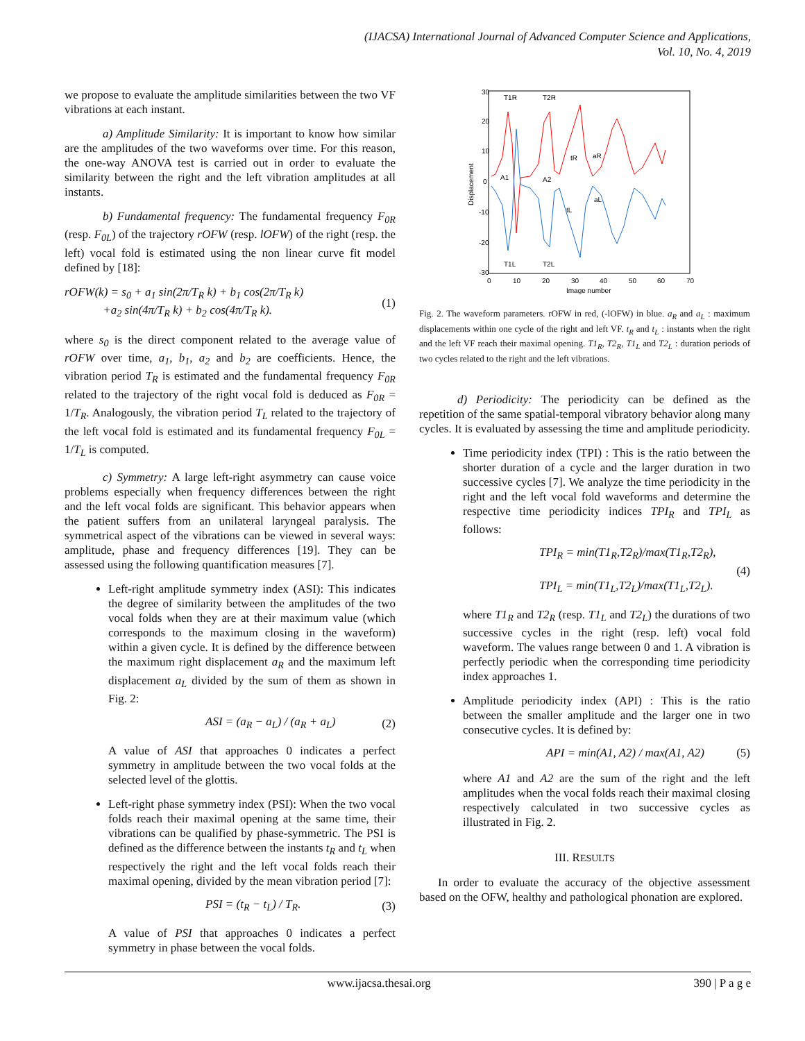(IJACSA) International Journal of Advanced Computer Science and Applications,
Vol. 10, No. 4, 2019
we propose to evaluate the amplitude similarities between the two VF vibrations at each instant.
a) Amplitude Similarity: It is important to know how similar are the amplitudes of the two waveforms over time. For this reason, the one-way ANOVA test is carried out in order to evaluate the similarity between the right and the left vibration amplitudes at all instants.
b) Fundamental frequency: The fundamental frequency F<sub>0R</sub> (resp. F<sub>0L</sub>) of the trajectory rOFW (resp. lOFW) of the right (resp. the left) vocal fold is estimated using the non linear curve fit model defined by [18]:
rOFW(k) = s<sub>0</sub> + a<sub>1</sub> sin(2π/T<sub>R</sub> k) + b<sub>1</sub> cos(2π/T<sub>R</sub> k)
+a<sub>2</sub> sin(4π/T<sub>R</sub> k) + b<sub>2</sub> cos(4π/T<sub>R</sub> k). (1)
where s<sub>0</sub> is the direct component related to the average value of rOFW over time, a<sub>1</sub>, b<sub>1</sub>, a<sub>2</sub> and b<sub>2</sub> are coefficients. Hence, the vibration period T<sub>R</sub> is estimated and the fundamental frequency F<sub>0R</sub> related to the trajectory of the right vocal fold is deduced as F<sub>0R</sub> = 1/T<sub>R</sub>. Analogously, the vibration period T<sub>L</sub> related to the trajectory of the left vocal fold is estimated and its fundamental frequency F<sub>0L</sub> = 1/T<sub>L</sub> is computed.
c) Symmetry: A large left-right asymmetry can cause voice problems especially when frequency differences between the right and the left vocal folds are significant. This behavior appears when the patient suffers from an unilateral laryngeal paralysis. The symmetrical aspect of the vibrations can be viewed in several ways: amplitude, phase and frequency differences [19]. They can be assessed using the following quantification measures [7].
Left-right amplitude symmetry index (ASI): This indicates the degree of similarity between the amplitudes of the two vocal folds when they are at their maximum value (which corresponds to the maximum closing in the waveform) within a given cycle. It is defined by the difference between the maximum right displacement a<sub>R</sub> and the maximum left displacement a<sub>L</sub> divided by the sum of them as shown in Fig. 2:
ASI = (a<sub>R</sub> − a<sub>L</sub>) / (a<sub>R</sub> + a<sub>L</sub>) (2)
A value of ASI that approaches 0 indicates a perfect symmetry in amplitude between the two vocal folds at the selected level of the glottis.
Left-right phase symmetry index (PSI): When the two vocal folds reach their maximal opening at the same time, their vibrations can be qualified by phase-symmetric. The PSI is defined as the difference between the instants t<sub>R</sub> and t<sub>L</sub> when respectively the right and the left vocal folds reach their maximal opening, divided by the mean vibration period [7]:
PSI = (t<sub>R</sub> − t<sub>L</sub>) / T<sub>R</sub>. (3)
A value of PSI that approaches 0 indicates a perfect symmetry in phase between the vocal folds.
30
20
10
0
-10
-20
-30
0
10
20
30
40
50
60
70
Image number
Displacement
T1R
T2R
T1L
T2L
A1
A2
tR
tL
aR
aL
Fig. 2. The waveform parameters. rOFW in red, (-lOFW) in blue. a<sub>R</sub> and a<sub>L</sub> : maximum displacements within one cycle of the right and left VF. t<sub>R</sub> and t<sub>L</sub> : instants when the right and the left VF reach their maximal opening. T1<sub>R</sub>, T2<sub>R</sub>, T1<sub>L</sub> and T2<sub>L</sub> : duration periods of two cycles related to the right and the left vibrations.
d) Periodicity: The periodicity can be defined as the repetition of the same spatial-temporal vibratory behavior along many cycles. It is evaluated by assessing the time and amplitude periodicity.
Time periodicity index (TPI) : This is the ratio between the shorter duration of a cycle and the larger duration in two successive cycles [7]. We analyze the time periodicity in the right and the left vocal fold waveforms and determine the respective time periodicity indices TPI<sub>R</sub> and TPI<sub>L</sub> as follows:
TPI<sub>R</sub> = min(T1<sub>R</sub>,T2<sub>R</sub>)/max(T1<sub>R</sub>,T2<sub>R</sub>),
TPI<sub>L</sub> = min(T1<sub>L</sub>,T2<sub>L</sub>)/max(T1<sub>L</sub>,T2<sub>L</sub>). (4)
where T1<sub>R</sub> and T2<sub>R</sub> (resp. T1<sub>L</sub> and T2<sub>L</sub>) the durations of two successive cycles in the right (resp. left) vocal fold waveform. The values range between 0 and 1. A vibration is perfectly periodic when the corresponding time periodicity index approaches 1.
Amplitude periodicity index (API) : This is the ratio between the smaller amplitude and the larger one in two consecutive cycles. It is defined by:
API = min(A1, A2) / max(A1, A2) (5)
where A1 and A2 are the sum of the right and the left amplitudes when the vocal folds reach their maximal closing respectively calculated in two successive cycles as illustrated in Fig. 2.
III. RESULTS
In order to evaluate the accuracy of the objective assessment based on the OFW, healthy and pathological phonation are explored.
www.ijacsa.thesai.org 390 | P a g e